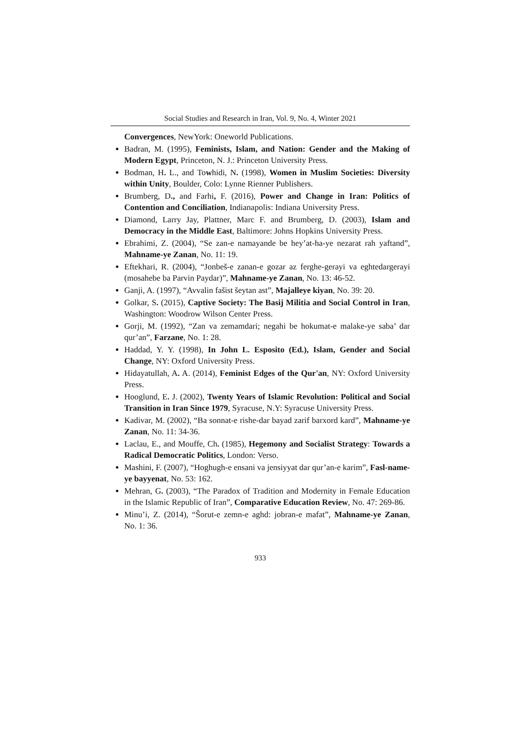Social Studies and Research in Iran, Vol. 9, No. 4, Winter 2021
Convergences, NewYork: Oneworld Publications.
Badran, M. (1995), Feminists, Islam, and Nation: Gender and the Making of Modern Egypt, Princeton, N. J.: Princeton University Press.
Bodman, H. L., and Towhidi, N. (1998), Women in Muslim Societies: Diversity within Unity, Boulder, Colo: Lynne Rienner Publishers.
Brumberg, D., and Farhi, F. (2016), Power and Change in Iran: Politics of Contention and Conciliation, Indianapolis: Indiana University Press.
Diamond, Larry Jay, Plattner, Marc F. and Brumberg, D. (2003), Islam and Democracy in the Middle East, Baltimore: Johns Hopkins University Press.
Ebrahimi, Z. (2004), “Se zan-e namayande be hey’at-ha-ye nezarat rah yaftand”, Mahname-ye Zanan, No. 11: 19.
Eftekhari, R. (2004), “Jonbeš-e zanan-e gozar az ferghe-gerayi va eghtedargerayi (mosahebe ba Parvin Paydar)”, Mahname-ye Zanan, No. 13: 46-52.
Ganji, A. (1997), “Avvalin fašist šeytan ast”, Majalleye kiyan, No. 39: 20.
Golkar, S. (2015), Captive Society: The Basij Militia and Social Control in Iran, Washington: Woodrow Wilson Center Press.
Gorji, M. (1992), “Zan va zemamdari; negahi be hokumat-e malake-ye saba’ dar qur’an”, Farzane, No. 1: 28.
Haddad, Y. Y. (1998), In John L. Esposito (Ed.), Islam, Gender and Social Change, NY: Oxford University Press.
Hidayatullah, A. A. (2014), Feminist Edges of the Qur'an, NY: Oxford University Press.
Hooglund, E. J. (2002), Twenty Years of Islamic Revolution: Political and Social Transition in Iran Since 1979, Syracuse, N.Y: Syracuse University Press.
Kadivar, M. (2002), “Ba sonnat-e rishe-dar bayad zarif barxord kard”, Mahname-ye Zanan, No. 11: 34-36.
Laclau, E., and Mouffe, Ch. (1985), Hegemony and Socialist Strategy: Towards a Radical Democratic Politics, London: Verso.
Mashini, F. (2007), “Hoghugh-e ensani va jensiyyat dar qur’an-e karim”, Fasl-name-ye bayyenat, No. 53: 162.
Mehran, G. (2003), “The Paradox of Tradition and Modernity in Female Education in the Islamic Republic of Iran”, Comparative Education Review, No. 47: 269-86.
Minu’i, Z. (2014), “Ŝorut-e zemn-e aghd: jobran-e mafat”, Mahname-ye Zanan, No. 1: 36.
933